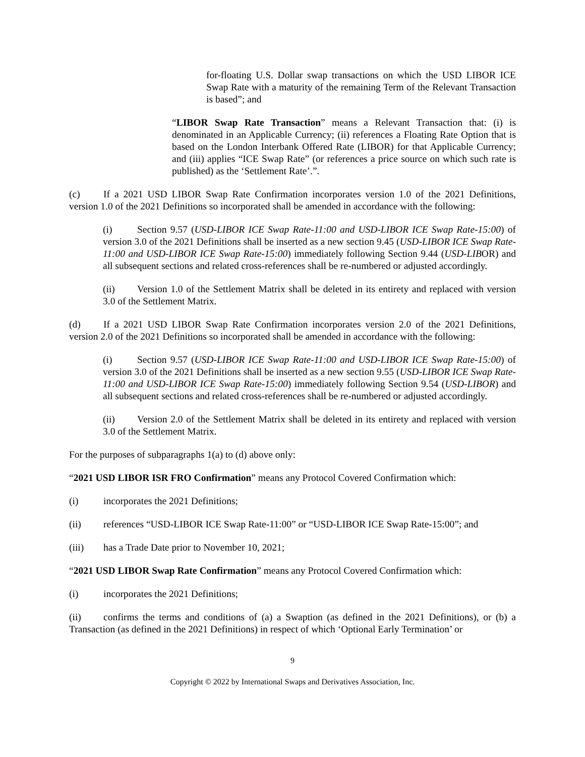for-floating U.S. Dollar swap transactions on which the USD LIBOR ICE Swap Rate with a maturity of the remaining Term of the Relevant Transaction is based”; and
“LIBOR Swap Rate Transaction” means a Relevant Transaction that: (i) is denominated in an Applicable Currency; (ii) references a Floating Rate Option that is based on the London Interbank Offered Rate (LIBOR) for that Applicable Currency; and (iii) applies “ICE Swap Rate” (or references a price source on which such rate is published) as the ‘Settlement Rate’.”.
(c) If a 2021 USD LIBOR Swap Rate Confirmation incorporates version 1.0 of the 2021 Definitions, version 1.0 of the 2021 Definitions so incorporated shall be amended in accordance with the following:
(i) Section 9.57 (USD-LIBOR ICE Swap Rate-11:00 and USD-LIBOR ICE Swap Rate-15:00) of version 3.0 of the 2021 Definitions shall be inserted as a new section 9.45 (USD-LIBOR ICE Swap Rate-11:00 and USD-LIBOR ICE Swap Rate-15:00) immediately following Section 9.44 (USD-LIBOR) and all subsequent sections and related cross-references shall be re-numbered or adjusted accordingly.
(ii) Version 1.0 of the Settlement Matrix shall be deleted in its entirety and replaced with version 3.0 of the Settlement Matrix.
(d) If a 2021 USD LIBOR Swap Rate Confirmation incorporates version 2.0 of the 2021 Definitions, version 2.0 of the 2021 Definitions so incorporated shall be amended in accordance with the following:
(i) Section 9.57 (USD-LIBOR ICE Swap Rate-11:00 and USD-LIBOR ICE Swap Rate-15:00) of version 3.0 of the 2021 Definitions shall be inserted as a new section 9.55 (USD-LIBOR ICE Swap Rate-11:00 and USD-LIBOR ICE Swap Rate-15:00) immediately following Section 9.54 (USD-LIBOR) and all subsequent sections and related cross-references shall be re-numbered or adjusted accordingly.
(ii) Version 2.0 of the Settlement Matrix shall be deleted in its entirety and replaced with version 3.0 of the Settlement Matrix.
For the purposes of subparagraphs 1(a) to (d) above only:
“2021 USD LIBOR ISR FRO Confirmation” means any Protocol Covered Confirmation which:
(i) incorporates the 2021 Definitions;
(ii) references “USD-LIBOR ICE Swap Rate-11:00” or “USD-LIBOR ICE Swap Rate-15:00”; and
(iii) has a Trade Date prior to November 10, 2021;
“2021 USD LIBOR Swap Rate Confirmation” means any Protocol Covered Confirmation which:
(i) incorporates the 2021 Definitions;
(ii) confirms the terms and conditions of (a) a Swaption (as defined in the 2021 Definitions), or (b) a Transaction (as defined in the 2021 Definitions) in respect of which ‘Optional Early Termination’ or
9
Copyright © 2022 by International Swaps and Derivatives Association, Inc.